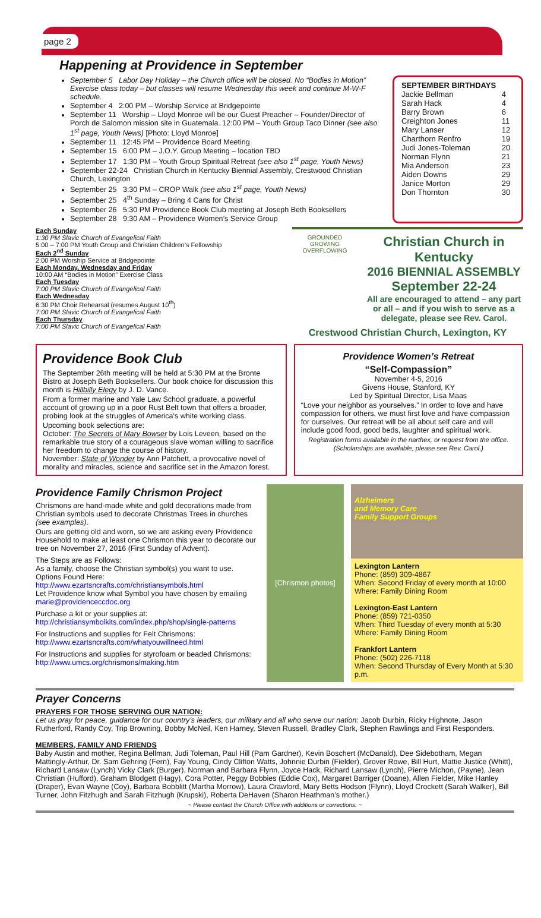page 2
Happening at Providence in September
September 5 Labor Day Holiday – the Church office will be closed. No “Bodies in Motion” Exercise class today – but classes will resume Wednesday this week and continue M-W-F schedule.
September 4 2:00 PM – Worship Service at Bridgepointe
September 11 Worship – Lloyd Monroe will be our Guest Preacher – Founder/Director of Porch de Salomon mission site in Guatemala. 12:00 PM – Youth Group Taco Dinner (see also 1<sup>st</sup> page, Youth News) [Photo: Lloyd Monroe]
September 11 12:45 PM – Providence Board Meeting
September 15 6:00 PM – J.O.Y. Group Meeting – location TBD
September 17 1:30 PM – Youth Group Spiritual Retreat (see also 1<sup>st</sup> page, Youth News)
September 22-24 Christian Church in Kentucky Biennial Assembly, Crestwood Christian Church, Lexington
September 25 3:30 PM – CROP Walk (see also 1<sup>st</sup> page, Youth News)
September 25 4<sup>th</sup> Sunday – Bring 4 Cans for Christ
September 26 5:30 PM Providence Book Club meeting at Joseph Beth Booksellers
September 28 9:30 AM – Providence Women’s Service Group
SEPTEMBER BIRTHDAYS
| Jackie Bellman | 4 |
| Sarah Hack | 4 |
| Barry Brown | 6 |
| Creighton Jones | 11 |
| Mary Lanser | 12 |
| Charthorn Renfro | 19 |
| Judi Jones-Toleman | 20 |
| Norman Flynn | 21 |
| Mia Anderson | 23 |
| Aiden Downs | 29 |
| Janice Morton | 29 |
| Don Thornton | 30 |
Each Sunday
1:30 PM Slavic Church of Evangelical Faith
5:00 – 7:00 PM Youth Group and Christian Children’s Fellowship
Each 2<sup>nd</sup> Sunday
2:00 PM Worship Service at Bridgepointe
Each Monday, Wednesday and Friday
10:00 AM “Bodies in Motion” Exercise Class
Each Tuesday
7:00 PM Slavic Church of Evangelical Faith
Each Wednesday
6:30 PM Choir Rehearsal (resumes August 10<sup>th</sup>)
7:00 PM Slavic Church of Evangelical Faith
Each Thursday
7:00 PM Slavic Church of Evangelical Faith
GROUNDED GROWING OVERFLOWING
Christian Church in Kentucky
2016 BIENNIAL ASSEMBLY
September 22-24
All are encouraged to attend – any part or all – and if you wish to serve as a delegate, please see Rev. Carol.
Crestwood Christian Church, Lexington, KY
Providence Book Club
The September 26th meeting will be held at 5:30 PM at the Bronte Bistro at Joseph Beth Booksellers. Our book choice for discussion this month is Hillbilly Elegy by J. D. Vance.
From a former marine and Yale Law School graduate, a powerful account of growing up in a poor Rust Belt town that offers a broader, probing look at the struggles of America's white working class.
Upcoming book selections are:
October: The Secrets of Mary Bowser by Lois Leveen, based on the remarkable true story of a courageous slave woman willing to sacrifice her freedom to change the course of history.
November: State of Wonder by Ann Patchett, a provocative novel of morality and miracles, science and sacrifice set in the Amazon forest.
Providence Women’s Retreat
“Self-Compassion”
November 4-5, 2016
Givens House, Stanford, KY
Led by Spiritual Director, Lisa Maas
“Love your neighbor as yourselves.” In order to love and have compassion for others, we must first love and have compassion for ourselves. Our retreat will be all about self care and will include good food, good beds, laughter and spiritual work.
Registration forms available in the narthex, or request from the office. (Scholarships are available, please see Rev. Carol.)
Providence Family Chrismon Project
Chrismons are hand-made white and gold decorations made from Christian symbols used to decorate Christmas Trees in churches (see examples).
Ours are getting old and worn, so we are asking every Providence Household to make at least one Chrismon this year to decorate our tree on November 27, 2016 (First Sunday of Advent).
The Steps are as Follows:
As a family, choose the Christian symbol(s) you want to use. Options Found Here:
http://www.ezartsncrafts.com/christiansymbols.html
Let Providence know what Symbol you have chosen by emailing marie@providenceccdoc.org
Purchase a kit or your supplies at:
http://christiansymbolkits.com/index.php/shop/single-patterns
For Instructions and supplies for Felt Chrismons:
http://www.ezartsncrafts.com/whatyouwillneed.html
For Instructions and supplies for styrofoam or beaded Chrismons:
http://www.umcs.org/chrismons/making.htm
[Chrismon photos]
Alzheimers
and Memory Care
Family Support Groups
Lexington Lantern
Phone: (859) 309-4867
When: Second Friday of every month at 10:00
Where: Family Dining Room
Lexington-East Lantern
Phone: (859) 721-0350
When: Third Tuesday of every month at 5:30
Where: Family Dining Room
Frankfort Lantern
Phone: (502) 226-7118
When: Second Thursday of Every Month at 5:30 p.m.
Prayer Concerns
PRAYERS FOR THOSE SERVING OUR NATION:
Let us pray for peace, guidance for our country’s leaders, our military and all who serve our nation: Jacob Durbin, Ricky Highnote, Jason Rutherford, Randy Coy, Trip Browning, Bobby McNeil, Ken Harney, Steven Russell, Bradley Clark, Stephen Rawlings and First Responders.
MEMBERS, FAMILY AND FRIENDS
Baby Austin and mother, Regina Bellman, Judi Toleman, Paul Hill (Pam Gardner), Kevin Boschert (McDanald), Dee Sidebotham, Megan Mattingly-Arthur, Dr. Sam Gehring (Fern), Fay Young, Cindy Clifton Watts, Johnnie Durbin (Fielder), Grover Rowe, Bill Hurt, Mattie Justice (Whitt), Richard Lansaw (Lynch) Vicky Clark (Burger), Norman and Barbara Flynn, Joyce Hack, Richard Lansaw (Lynch), Pierre Michon, (Payne), Jean Christian (Hufford), Graham Blodgett (Hagy), Cora Potter, Peggy Bobbies (Eddie Cox), Margaret Barriger (Doane), Allen Fielder, Mike Hanley (Draper), Evan Wayne (Coy), Barbara Bobblitt (Martha Morrow), Laura Crawford, Mary Betts Hodson (Flynn), Lloyd Crockett (Sarah Walker), Bill Turner, John Fitzhugh and Sarah Fitzhugh (Krupski), Roberta DeHaven (Sharon Heathman’s mother.)
~ Please contact the Church Office with additions or corrections. ~